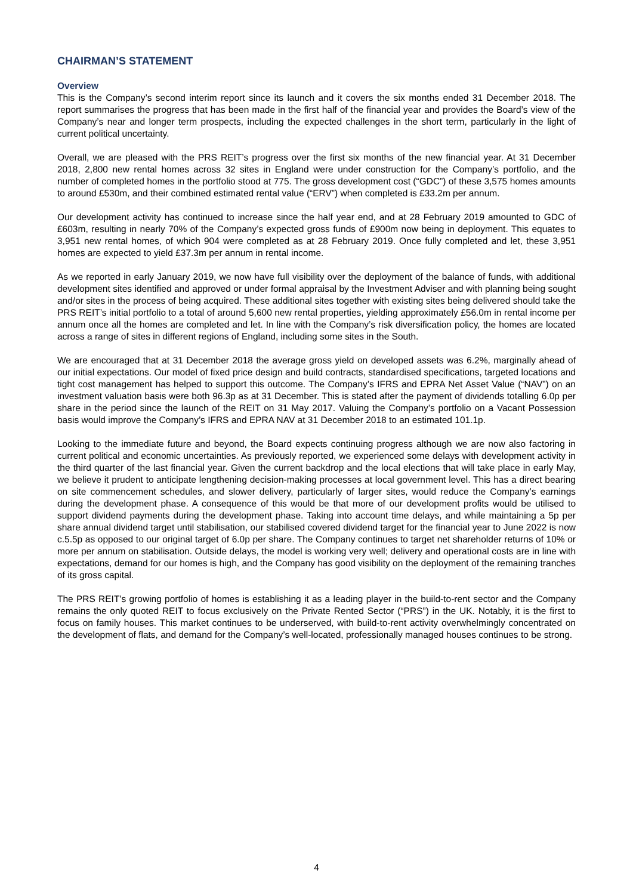CHAIRMAN’S STATEMENT
Overview
This is the Company’s second interim report since its launch and it covers the six months ended 31 December 2018. The report summarises the progress that has been made in the first half of the financial year and provides the Board’s view of the Company’s near and longer term prospects, including the expected challenges in the short term, particularly in the light of current political uncertainty.
Overall, we are pleased with the PRS REIT’s progress over the first six months of the new financial year. At 31 December 2018, 2,800 new rental homes across 32 sites in England were under construction for the Company’s portfolio, and the number of completed homes in the portfolio stood at 775. The gross development cost (“GDC”) of these 3,575 homes amounts to around £530m, and their combined estimated rental value (“ERV”) when completed is £33.2m per annum.
Our development activity has continued to increase since the half year end, and at 28 February 2019 amounted to GDC of £603m, resulting in nearly 70% of the Company’s expected gross funds of £900m now being in deployment. This equates to 3,951 new rental homes, of which 904 were completed as at 28 February 2019. Once fully completed and let, these 3,951 homes are expected to yield £37.3m per annum in rental income.
As we reported in early January 2019, we now have full visibility over the deployment of the balance of funds, with additional development sites identified and approved or under formal appraisal by the Investment Adviser and with planning being sought and/or sites in the process of being acquired. These additional sites together with existing sites being delivered should take the PRS REIT’s initial portfolio to a total of around 5,600 new rental properties, yielding approximately £56.0m in rental income per annum once all the homes are completed and let. In line with the Company’s risk diversification policy, the homes are located across a range of sites in different regions of England, including some sites in the South.
We are encouraged that at 31 December 2018 the average gross yield on developed assets was 6.2%, marginally ahead of our initial expectations. Our model of fixed price design and build contracts, standardised specifications, targeted locations and tight cost management has helped to support this outcome. The Company’s IFRS and EPRA Net Asset Value (“NAV”) on an investment valuation basis were both 96.3p as at 31 December. This is stated after the payment of dividends totalling 6.0p per share in the period since the launch of the REIT on 31 May 2017. Valuing the Company’s portfolio on a Vacant Possession basis would improve the Company’s IFRS and EPRA NAV at 31 December 2018 to an estimated 101.1p.
Looking to the immediate future and beyond, the Board expects continuing progress although we are now also factoring in current political and economic uncertainties. As previously reported, we experienced some delays with development activity in the third quarter of the last financial year. Given the current backdrop and the local elections that will take place in early May, we believe it prudent to anticipate lengthening decision-making processes at local government level. This has a direct bearing on site commencement schedules, and slower delivery, particularly of larger sites, would reduce the Company’s earnings during the development phase. A consequence of this would be that more of our development profits would be utilised to support dividend payments during the development phase. Taking into account time delays, and while maintaining a 5p per share annual dividend target until stabilisation, our stabilised covered dividend target for the financial year to June 2022 is now c.5.5p as opposed to our original target of 6.0p per share. The Company continues to target net shareholder returns of 10% or more per annum on stabilisation. Outside delays, the model is working very well; delivery and operational costs are in line with expectations, demand for our homes is high, and the Company has good visibility on the deployment of the remaining tranches of its gross capital.
The PRS REIT’s growing portfolio of homes is establishing it as a leading player in the build-to-rent sector and the Company remains the only quoted REIT to focus exclusively on the Private Rented Sector (“PRS”) in the UK. Notably, it is the first to focus on family houses. This market continues to be underserved, with build-to-rent activity overwhelmingly concentrated on the development of flats, and demand for the Company’s well-located, professionally managed houses continues to be strong.
4